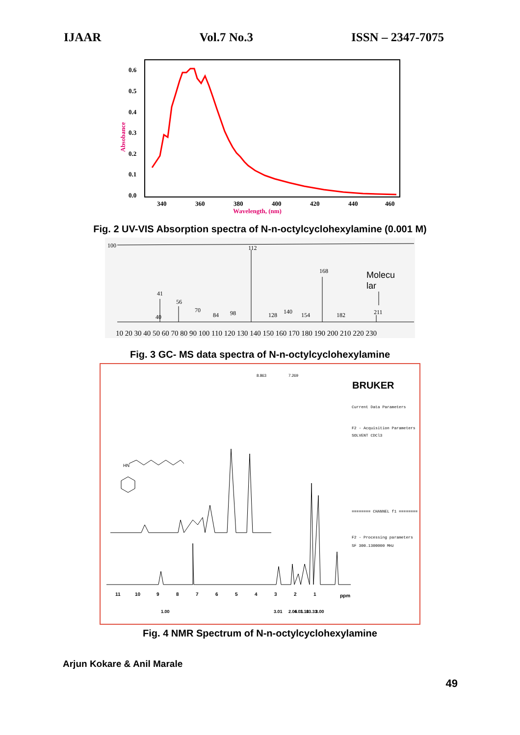IJAAR Vol.7 No.3 ISSN – 2347-7075
0.6
0.5
0.4
0.3
0.2
0.1
0.0
340
360
380
400
420
440
460
Wavelength, (nm)
Absobance
Fig. 2 UV-VIS Absorption spectra of N-n-octylcyclohexylamine (0.001 M)
100
112
41
56
70
84
98
128
140
154
168
182
211
40
Molecu
lar
10 20 30 40 50 60 70 80 90 100 110 120 130 140 150 160 170 180 190 200 210 220 230
Fig. 3 GC- MS data spectra of N-n-octylcyclohexylamine
BRUKER
Current Data Parameters
F2 - Acquisition Parameters
SOLVENT CDCl3
======== CHANNEL f1 ========
F2 - Processing parameters
SF 300.1300000 MHz
HN
11
10
9
8
7
6
5
4
3
2
1
ppm
1.00
3.01
2.06
4.01
3.10
13.33
3.00
8.863
7.269
Fig. 4 NMR Spectrum of N-n-octylcyclohexylamine
Arjun Kokare & Anil Marale
49